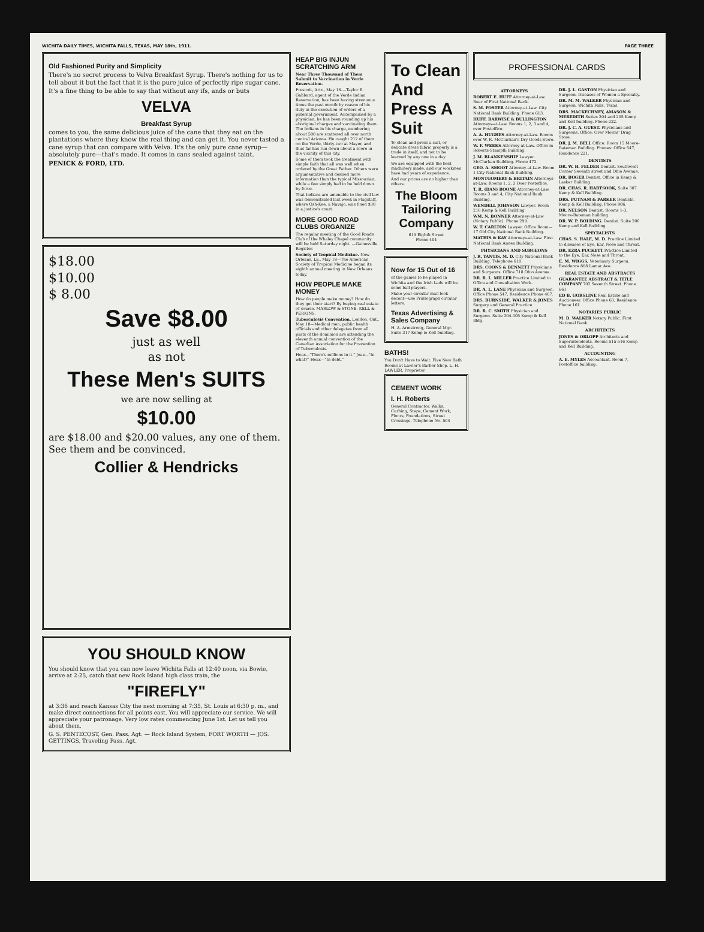WICHITA DAILY TIMES, WICHITA FALLS, TEXAS, MAY 18th, 1911. PAGE THREE
Old Fashioned Purity and Simplicity
There's no secret process to Velva Breakfast Syrup. There's nothing for us to tell about it but the fact that it is the pure juice of perfectly ripe sugar cane.
It's a fine thing to be able to say that without any ifs, ands or buts
VELVA
Breakfast Syrup
comes to you, the same delicious juice of the cane that they eat on the plantations where they know the real thing and can get it. You never tasted a cane syrup that can compare with Velva. It's the only pure cane syrup—absolutely pure—that's made. It comes in cans sealed against taint.
PENICK & FORD, LTD.
$18.00
$10.00
$ 8.00
Save $8.00
just as well
as not
These Men's SUITS
we are now selling at
$10.00
are $18.00 and $20.00 values, any one of them. See them and be convinced.
Collier & Hendricks
YOU SHOULD KNOW
You should know that you can now leave Wichita Falls at 12:40 noon, via Bowie, arrive at 2:25, catch that new Rock Island high class train, the
"FIREFLY"
at 3:36 and reach Kansas City the next morning at 7:35, St. Louis at 6:30 p. m., and make direct connections for all points east. You will appreciate our service. We will appreciate your patronage. Very low rates commencing June 1st. Let us tell you about them.
G. S. PENTECOST, Gen. Pass. Agt. — Rock Island System, FORT WORTH — JOS. GETTINGS, Traveling Pass. Agt.
HEAP BIG INJUN SCRATCHING ARM
Near Three Thousand of Them Submit to Vaccination in Verde Reservation.
Prescott, Ariz., May 18.—Taylor B. Gabbard, agent of the Verde Indian Reservation, has been having strenuous times the past month by reason of his duty in the execution of orders of a paternal government. Accompanied by a physician, he has been rounding up his aboriginal charges and vaccinating them. The Indians in his charge, numbering about 500 are scattered all over north central Arizona. He caught 212 of them on the Verde, thirty-two at Mayer, and thus far has run down about a score in the vicinity of this city.
Some of them took the treatment with simple faith that all was well when ordered by the Great Father. Others were argumentative and desired more information than the typical Missourian, while a few simply had to be held down by force.
That Indians are amenable to the civil law was demonstrated last week in Flagstaff, where Osh-Kee, a Navajo, was fined $30 in a justice's court.
MORE GOOD ROAD CLUBS ORGANIZE
The regular meeting of the Good Roads Club of the Whaley Chapel community will be held Saturday night. —Gainesville Register.
Society of Tropical Medicine. New Orleans, La., May 18—The American Society of Tropical Medicine began its eighth annual meeting in New Orleans today.
HOW PEOPLE MAKE MONEY
How do people make money? How do they get their start? By buying real estate of course. MARLOW & STONE. KELL & PERKINS.
Tuberculosis Convention. London, Ont., May 18—Medical men, public health officials and other delegates from all parts of the dominion are attending the eleventh annual convention of the Canadian Association for the Prevention of Tuberculosis.
Hoax—"There's millions in it." Joax—"In what?" Hoax—"In debt."
To Clean And Press A Suit
To clean and press a suit, or delicate dress fabric properly is a trade in itself, and not to be learned by any one in a day.
We are equipped with the best machinery made, and our workmen have had years of experience.
And our prices are no higher than others.
The Bloom Tailoring Company
619 Eighth Street
Phone 404
Now for 15 Out of 16
of the games to be played in Wichita and the Irish Lads will be some ball players.
Make your circular mail look decent—use Printograph circular letters.
Texas Advertising & Sales Company
H. A. Armstrong, General Mgr. Suite 317 Kemp & Kell building.
BATHS!
You Don't Have to Wait. Five New Bath Rooms at Lawler's Barber Shop. L. H. LAWLER, Proprietor
CEMENT WORK
I. H. Roberts
General Contractor. Walks, Curbing, Steps, Cement Work, Floors, Foundations, Street Crossings. Telephone No. 504
PROFESSIONAL CARDS
ATTORNEYS
ROBERT E. HUFF Attorney-at-Law. Rear of First National Bank.
S. M. FOSTER Attorney-at-Law. City National Bank Building. Phone 613.
HUFF, BARWISE & BULLINGTON Attorneys-at-Law. Rooms 1, 2, 3 and 4, over Postoffice.
A. A. HUGHES Attorney-at-Law. Rooms over W. R. McClurkan's Dry Goods Store.
W. F. WEEKS Attorney-at-Law. Office in Roberts-Stampfli Building.
J. M. BLANKENSHIP Lawyer. McClurkan Building. Phone 472.
GEO. A. SMOOT Attorney-at-Law. Room 1 City National Bank Building.
MONTGOMERY & BRITAIN Attorneys-at-Law. Rooms 1, 2, 3 Over Postoffice.
T. R. (DAN) BOONE Attorney-at-Law. Rooms 3 and 4, City National Bank Building.
WENDELL JOHNSON Lawyer. Room 216 Kemp & Kell Building.
WM. N. BONNER Attorney-at-Law (Notary Public). Phone 299.
W. T. CARLTON Lawyer. Office Room—17 Old City National Bank Building.
MATHIS & KAY Attorneys-at-Law. First National Bank Annex Building.
PHYSICIANS AND SURGEONS
J. R. YANTIS, M. D. City National Bank Building. Telephone 610.
DRS. COONS & BENNETT Physicians and Surgeons. Office 718 Ohio Avenue.
DR. R. L. MILLER Practice Limited to Office and Consultation Work.
DR. A. L. LANE Physician and Surgeon. Office Phone 547, Residence Phone 467.
DRS. BURNSIDE, WALKER & JONES Surgery and General Practice.
DR. R. C. SMITH Physician and Surgeon. Suite 304-305 Kemp & Kell Bldg.
DR. J. L. GASTON Physician and Surgeon. Diseases of Women a Specialty.
DR. M. M. WALKER Physician and Surgeon. Wichita Falls, Texas.
DRS. MACKECHNEY, AMASON & MEREDITH Suites 204 and 205 Kemp and Kell building. Phone 222.
DR. J. C. A. GUEST. Physicians and Surgeons. Office: Over Morris' Drug Store.
DR. J. M. BELL Office: Room 15 Moore-Bateman Building. Phones: Office 547, Residence 221.
DENTISTS
DR. W. H. FELDER Dentist. Southwest Corner Seventh street and Ohio Avenue.
DR. BOGER Dentist. Office in Kemp & Lasker Building.
DR. CHAS. R. HARTSOOK, Suite 307 Kemp & Kell Building.
DRS. PUTNAM & PARKER Dentists. Kemp & Kell Building. Phone 906.
DR. NELSON Dentist. Rooms 1-3, Moore-Bateman building.
DR. W. P. BOLDING. Dentist. Suite 206 Kemp and Kell Building.
SPECIALISTS
CHAS. S. HALE, M. D. Practice Limited to diseases of Eye, Ear, Nose and Throat.
DR. EZRA PUCKETT Practice Limited to the Eye, Ear, Nose and Throat.
E. M. WIGGS, Veterinary Surgeon. Residence 808 Lamar Ave.
REAL ESTATE AND ABSTRACTS
GUARANTEE ABSTRACT & TITLE COMPANY 702 Seventh Street. Phone 661
ED B. GORSLINE Real Estate and Auctioneer. Office Phone 63, Residence Phone 161
NOTARIES PUBLIC
M. D. WALKER Notary Public. First National Bank.
ARCHITECTS
JONES & ORLOPP Architects and Superintendents. Rooms 515-516 Kemp and Kell Building.
ACCOUNTING
A. E. MYLES Accountant. Room 7, Postoffice building.